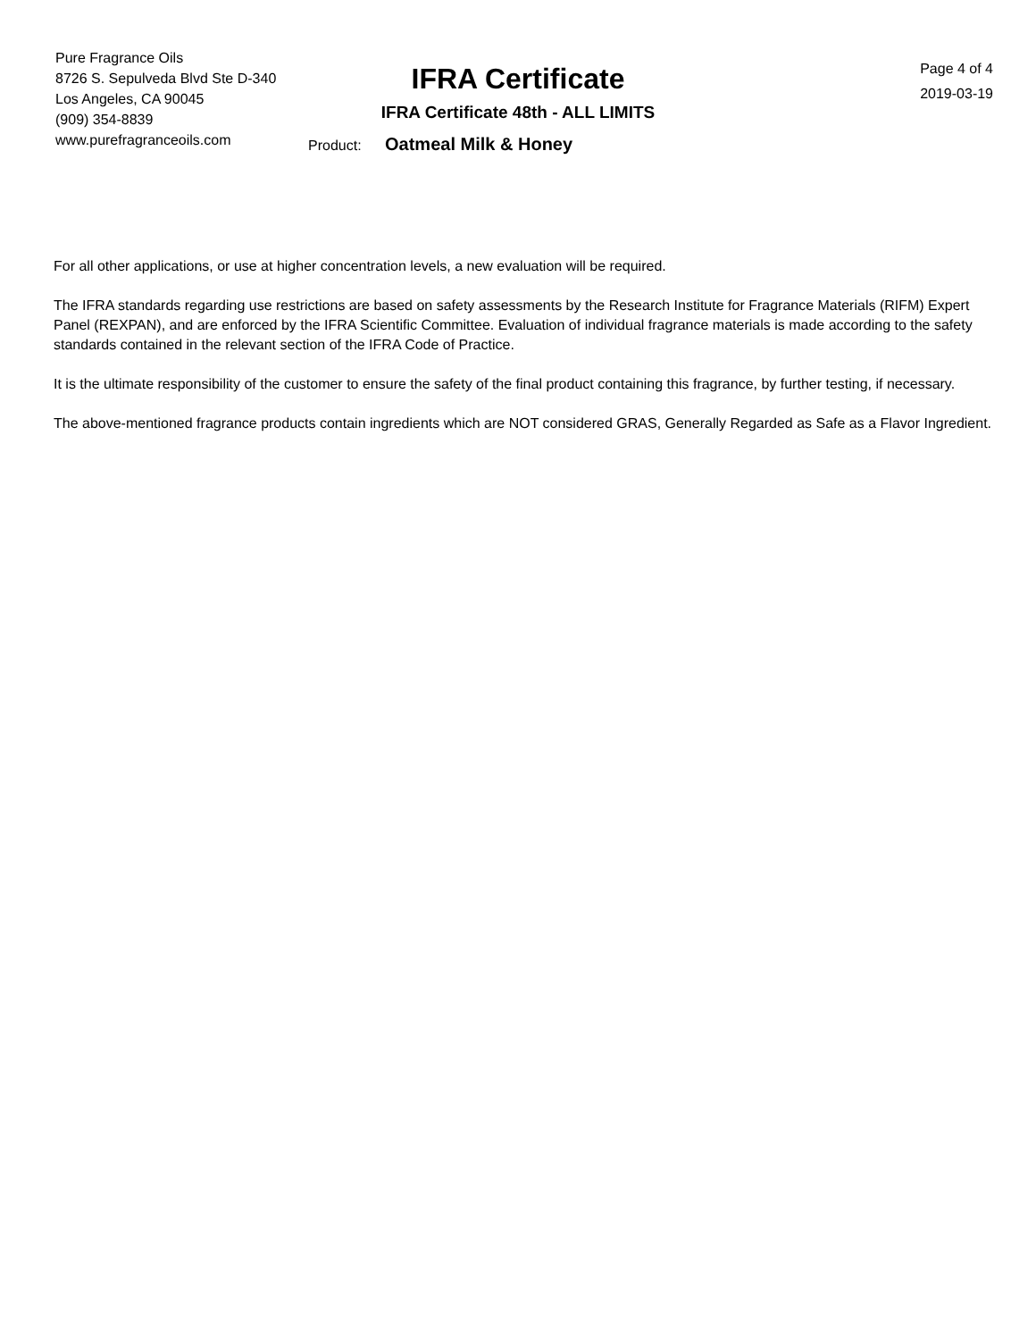Pure Fragrance Oils
8726 S. Sepulveda Blvd Ste D-340
Los Angeles, CA 90045
(909) 354-8839
www.purefragranceoils.com
IFRA Certificate
IFRA Certificate 48th - ALL LIMITS
Page 4 of 4
2019-03-19
Product: Oatmeal Milk & Honey
For all other applications, or use at higher concentration levels, a new evaluation will be required.
The IFRA standards regarding use restrictions are based on safety assessments by the Research Institute for Fragrance Materials (RIFM) Expert Panel (REXPAN), and are enforced by the IFRA Scientific Committee. Evaluation of individual fragrance materials is made according to the safety standards contained in the relevant section of the IFRA Code of Practice.
It is the ultimate responsibility of the customer to ensure the safety of the final product containing this fragrance, by further testing, if necessary.
The above-mentioned fragrance products contain ingredients which are NOT considered GRAS, Generally Regarded as Safe as a Flavor Ingredient.